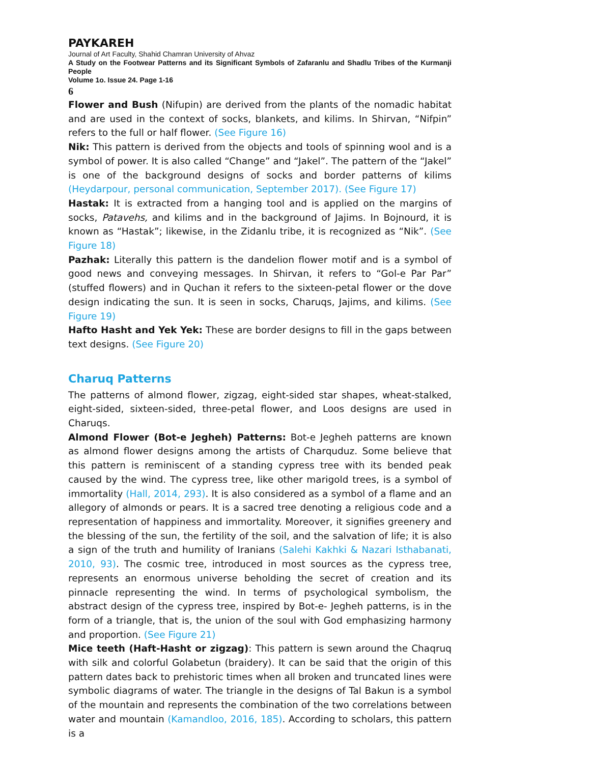PAYKAREH
Journal of Art Faculty, Shahid Chamran University of Ahvaz
A Study on the Footwear Patterns and its Significant Symbols of Zafaranlu and Shadlu Tribes of the Kurmanji People
Volume 1o. Issue 24. Page 1-16
6
Flower and Bush (Nifupin) are derived from the plants of the nomadic habitat and are used in the context of socks, blankets, and kilims. In Shirvan, “Nifpin” refers to the full or half flower. (See Figure 16)
Nik: This pattern is derived from the objects and tools of spinning wool and is a symbol of power. It is also called “Change” and “Jakel”. The pattern of the “Jakel” is one of the background designs of socks and border patterns of kilims (Heydarpour, personal communication, September 2017). (See Figure 17)
Hastak: It is extracted from a hanging tool and is applied on the margins of socks, Patavehs, and kilims and in the background of Jajims. In Bojnourd, it is known as “Hastak”; likewise, in the Zidanlu tribe, it is recognized as “Nik”. (See Figure 18)
Pazhak: Literally this pattern is the dandelion flower motif and is a symbol of good news and conveying messages. In Shirvan, it refers to “Gol-e Par Par” (stuffed flowers) and in Quchan it refers to the sixteen-petal flower or the dove design indicating the sun. It is seen in socks, Charuqs, Jajims, and kilims. (See Figure 19)
Hafto Hasht and Yek Yek: These are border designs to fill in the gaps between text designs. (See Figure 20)
Charuq Patterns
The patterns of almond flower, zigzag, eight-sided star shapes, wheat-stalked, eight-sided, sixteen-sided, three-petal flower, and Loos designs are used in Charuqs.
Almond Flower (Bot-e Jegheh) Patterns: Bot-e Jegheh patterns are known as almond flower designs among the artists of Charquduz. Some believe that this pattern is reminiscent of a standing cypress tree with its bended peak caused by the wind. The cypress tree, like other marigold trees, is a symbol of immortality (Hall, 2014, 293). It is also considered as a symbol of a flame and an allegory of almonds or pears. It is a sacred tree denoting a religious code and a representation of happiness and immortality. Moreover, it signifies greenery and the blessing of the sun, the fertility of the soil, and the salvation of life; it is also a sign of the truth and humility of Iranians (Salehi Kakhki & Nazari Isthabanati, 2010, 93). The cosmic tree, introduced in most sources as the cypress tree, represents an enormous universe beholding the secret of creation and its pinnacle representing the wind. In terms of psychological symbolism, the abstract design of the cypress tree, inspired by Bot-e- Jegheh patterns, is in the form of a triangle, that is, the union of the soul with God emphasizing harmony and proportion. (See Figure 21)
Mice teeth (Haft-Hasht or zigzag): This pattern is sewn around the Chaqruq with silk and colorful Golabetun (braidery). It can be said that the origin of this pattern dates back to prehistoric times when all broken and truncated lines were symbolic diagrams of water. The triangle in the designs of Tal Bakun is a symbol of the mountain and represents the combination of the two correlations between water and mountain (Kamandloo, 2016, 185). According to scholars, this pattern is a